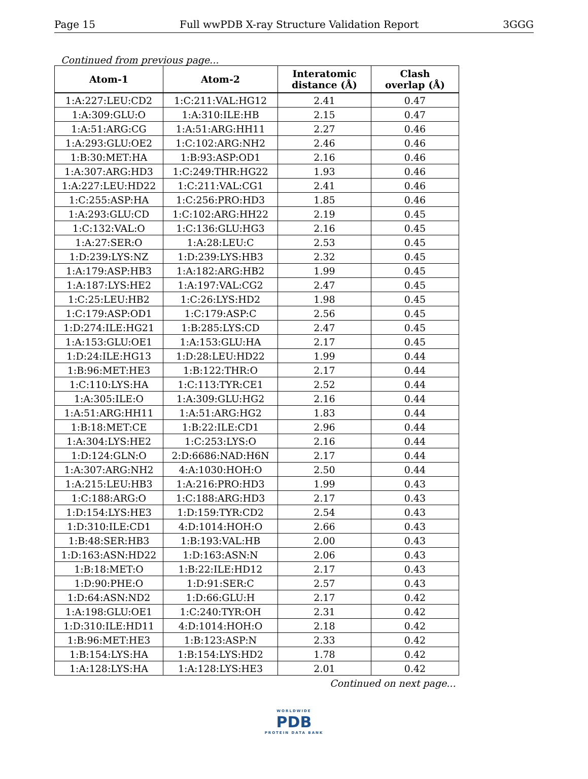Page 15 Full wwPDB X-ray Structure Validation Report 3GGG
Continued from previous page...
| Atom-1 | Atom-2 | Interatomic distance (Å) | Clash overlap (Å) |
| --- | --- | --- | --- |
| 1:A:227:LEU:CD2 | 1:C:211:VAL:HG12 | 2.41 | 0.47 |
| 1:A:309:GLU:O | 1:A:310:ILE:HB | 2.15 | 0.47 |
| 1:A:51:ARG:CG | 1:A:51:ARG:HH11 | 2.27 | 0.46 |
| 1:A:293:GLU:OE2 | 1:C:102:ARG:NH2 | 2.46 | 0.46 |
| 1:B:30:MET:HA | 1:B:93:ASP:OD1 | 2.16 | 0.46 |
| 1:A:307:ARG:HD3 | 1:C:249:THR:HG22 | 1.93 | 0.46 |
| 1:A:227:LEU:HD22 | 1:C:211:VAL:CG1 | 2.41 | 0.46 |
| 1:C:255:ASP:HA | 1:C:256:PRO:HD3 | 1.85 | 0.46 |
| 1:A:293:GLU:CD | 1:C:102:ARG:HH22 | 2.19 | 0.45 |
| 1:C:132:VAL:O | 1:C:136:GLU:HG3 | 2.16 | 0.45 |
| 1:A:27:SER:O | 1:A:28:LEU:C | 2.53 | 0.45 |
| 1:D:239:LYS:NZ | 1:D:239:LYS:HB3 | 2.32 | 0.45 |
| 1:A:179:ASP:HB3 | 1:A:182:ARG:HB2 | 1.99 | 0.45 |
| 1:A:187:LYS:HE2 | 1:A:197:VAL:CG2 | 2.47 | 0.45 |
| 1:C:25:LEU:HB2 | 1:C:26:LYS:HD2 | 1.98 | 0.45 |
| 1:C:179:ASP:OD1 | 1:C:179:ASP:C | 2.56 | 0.45 |
| 1:D:274:ILE:HG21 | 1:B:285:LYS:CD | 2.47 | 0.45 |
| 1:A:153:GLU:OE1 | 1:A:153:GLU:HA | 2.17 | 0.45 |
| 1:D:24:ILE:HG13 | 1:D:28:LEU:HD22 | 1.99 | 0.44 |
| 1:B:96:MET:HE3 | 1:B:122:THR:O | 2.17 | 0.44 |
| 1:C:110:LYS:HA | 1:C:113:TYR:CE1 | 2.52 | 0.44 |
| 1:A:305:ILE:O | 1:A:309:GLU:HG2 | 2.16 | 0.44 |
| 1:A:51:ARG:HH11 | 1:A:51:ARG:HG2 | 1.83 | 0.44 |
| 1:B:18:MET:CE | 1:B:22:ILE:CD1 | 2.96 | 0.44 |
| 1:A:304:LYS:HE2 | 1:C:253:LYS:O | 2.16 | 0.44 |
| 1:D:124:GLN:O | 2:D:6686:NAD:H6N | 2.17 | 0.44 |
| 1:A:307:ARG:NH2 | 4:A:1030:HOH:O | 2.50 | 0.44 |
| 1:A:215:LEU:HB3 | 1:A:216:PRO:HD3 | 1.99 | 0.43 |
| 1:C:188:ARG:O | 1:C:188:ARG:HD3 | 2.17 | 0.43 |
| 1:D:154:LYS:HE3 | 1:D:159:TYR:CD2 | 2.54 | 0.43 |
| 1:D:310:ILE:CD1 | 4:D:1014:HOH:O | 2.66 | 0.43 |
| 1:B:48:SER:HB3 | 1:B:193:VAL:HB | 2.00 | 0.43 |
| 1:D:163:ASN:HD22 | 1:D:163:ASN:N | 2.06 | 0.43 |
| 1:B:18:MET:O | 1:B:22:ILE:HD12 | 2.17 | 0.43 |
| 1:D:90:PHE:O | 1:D:91:SER:C | 2.57 | 0.43 |
| 1:D:64:ASN:ND2 | 1:D:66:GLU:H | 2.17 | 0.42 |
| 1:A:198:GLU:OE1 | 1:C:240:TYR:OH | 2.31 | 0.42 |
| 1:D:310:ILE:HD11 | 4:D:1014:HOH:O | 2.18 | 0.42 |
| 1:B:96:MET:HE3 | 1:B:123:ASP:N | 2.33 | 0.42 |
| 1:B:154:LYS:HA | 1:B:154:LYS:HD2 | 1.78 | 0.42 |
| 1:A:128:LYS:HA | 1:A:128:LYS:HE3 | 2.01 | 0.42 |
Continued on next page...
WORLDWIDE
PDB
PROTEIN DATA BANK